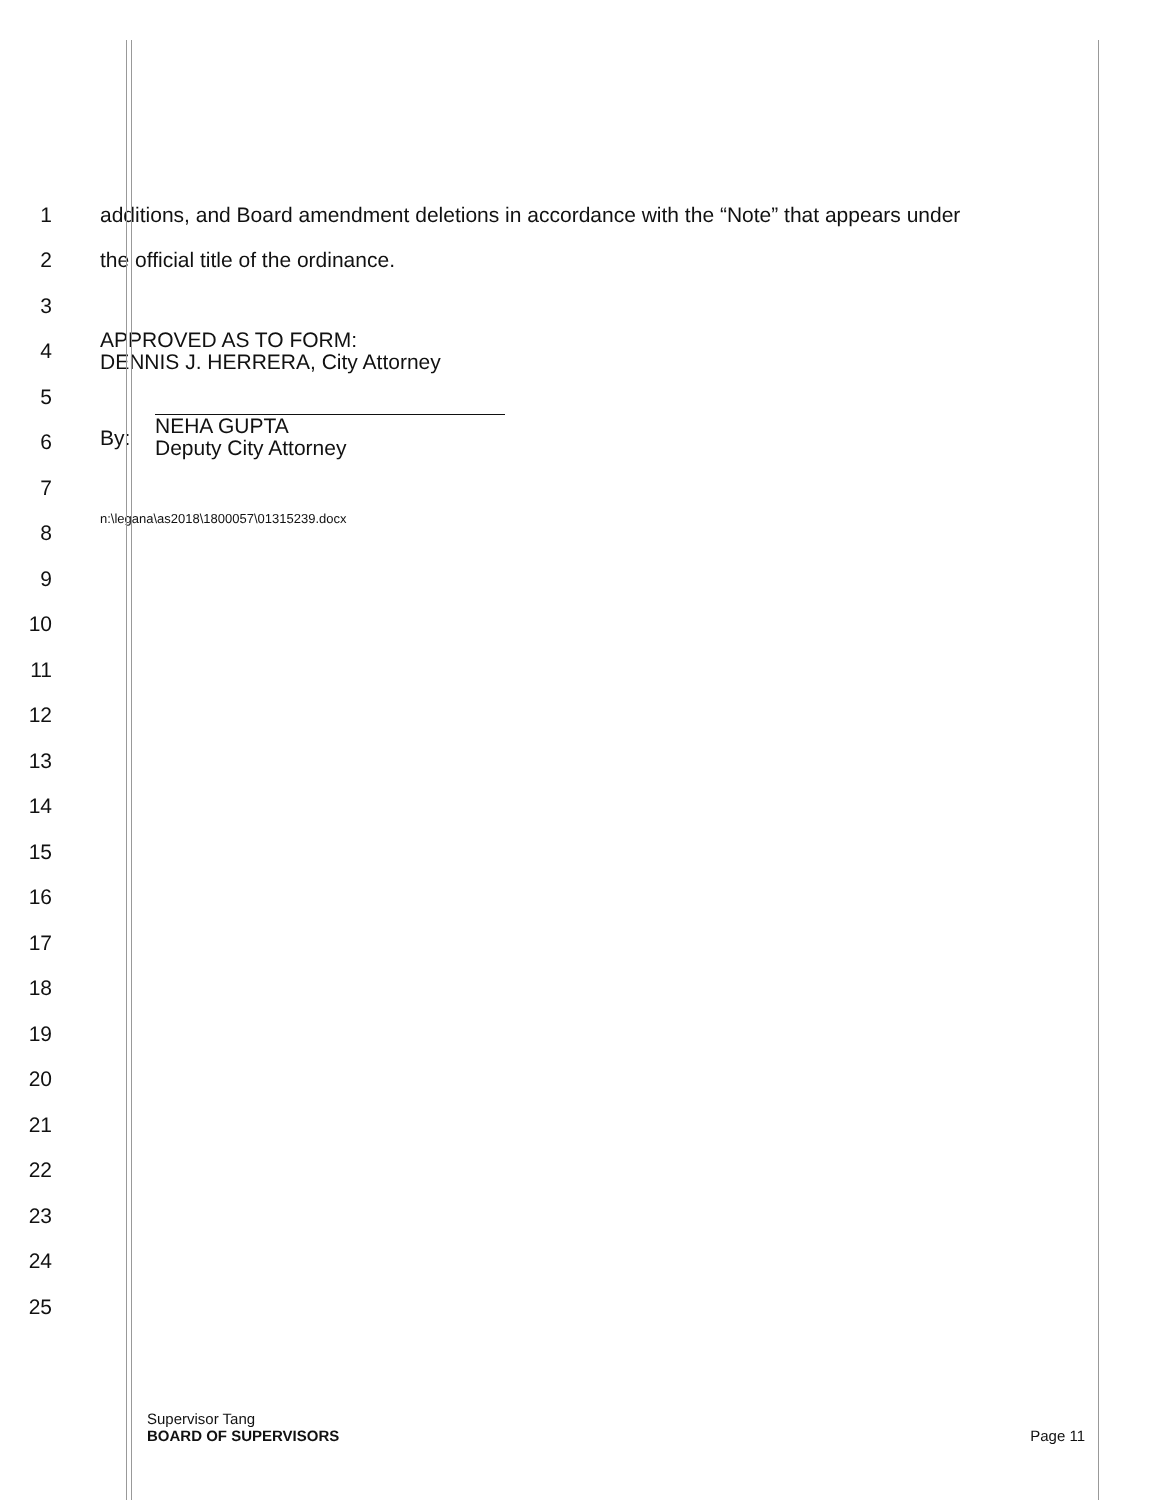1
additions, and Board amendment deletions in accordance with the “Note” that appears under
2
the official title of the ordinance.
3
4
APPROVED AS TO FORM:
DENNIS J. HERRERA, City Attorney
5
6
By: NEHA GUPTA
Deputy City Attorney
7
8
n:\legana\as2018\1800057\01315239.docx
9
10
11
12
13
14
15
16
17
18
19
20
21
22
23
24
25
Supervisor Tang
BOARD OF SUPERVISORS
Page 11